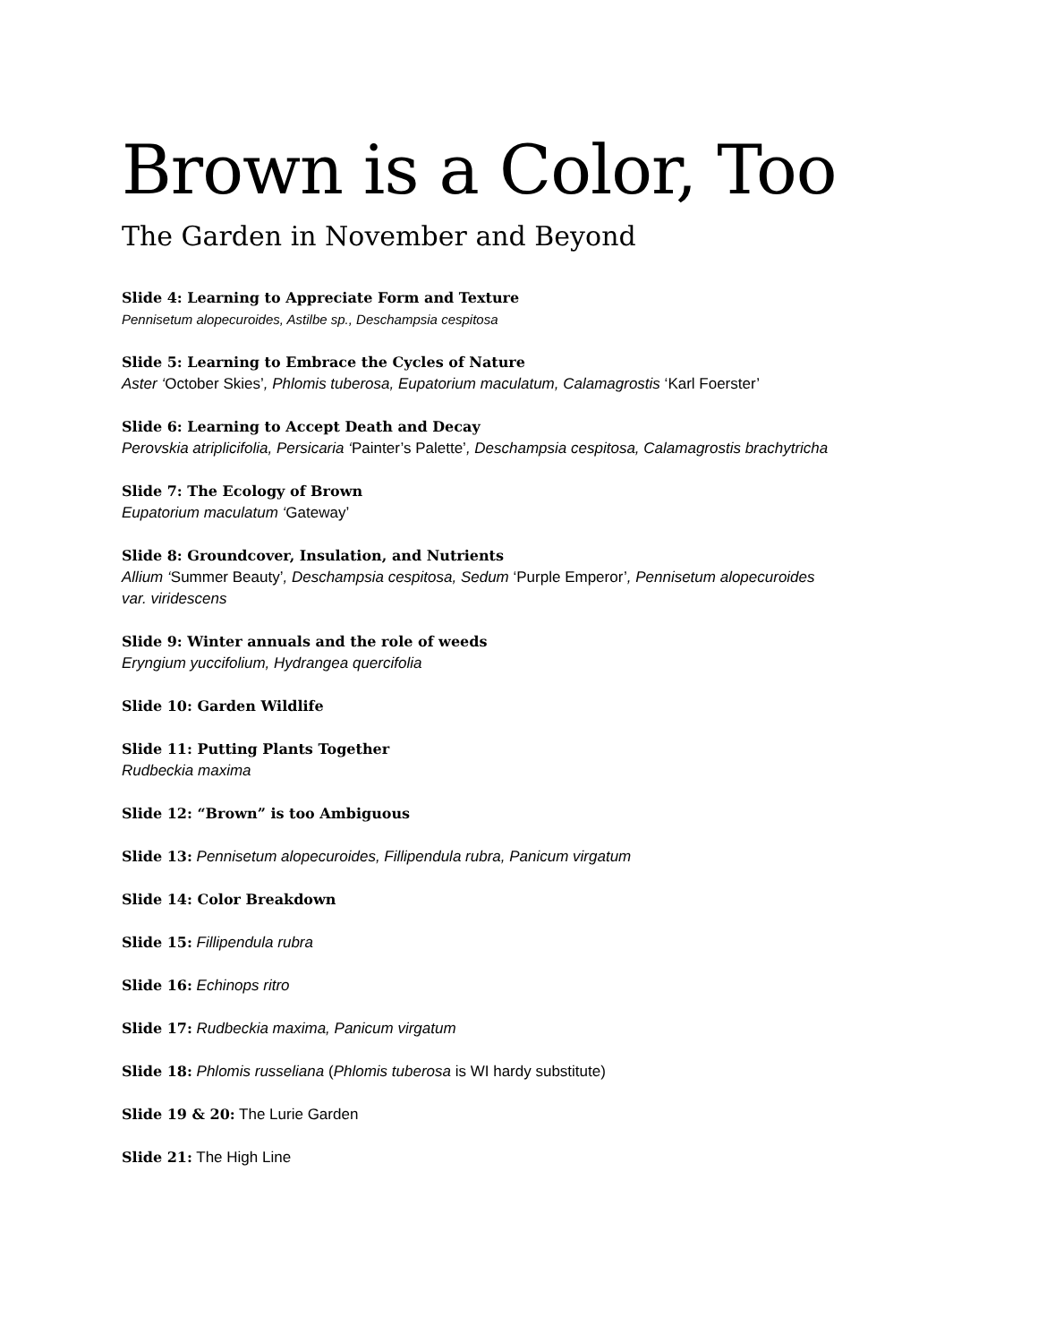Brown is a Color, Too
The Garden in November and Beyond
Slide 4: Learning to Appreciate Form and Texture
Pennisetum alopecuroides, Astilbe sp., Deschampsia cespitosa
Slide 5: Learning to Embrace the Cycles of Nature
Aster ‘October Skies’, Phlomis tuberosa, Eupatorium maculatum, Calamagrostis ‘Karl Foerster’
Slide 6: Learning to Accept Death and Decay
Perovskia atriplicifolia, Persicaria ‘Painter’s Palette’, Deschampsia cespitosa, Calamagrostis brachytricha
Slide 7: The Ecology of Brown
Eupatorium maculatum ‘Gateway’
Slide 8: Groundcover, Insulation, and Nutrients
Allium ‘Summer Beauty’, Deschampsia cespitosa, Sedum ‘Purple Emperor’, Pennisetum alopecuroides
var. viridescens
Slide 9: Winter annuals and the role of weeds
Eryngium yuccifolium, Hydrangea quercifolia
Slide 10: Garden Wildlife
Slide 11: Putting Plants Together
Rudbeckia maxima
Slide 12: “Brown” is too Ambiguous
Slide 13: Pennisetum alopecuroides, Fillipendula rubra, Panicum virgatum
Slide 14: Color Breakdown
Slide 15: Fillipendula rubra
Slide 16: Echinops ritro
Slide 17: Rudbeckia maxima, Panicum virgatum
Slide 18: Phlomis russeliana (Phlomis tuberosa is WI hardy substitute)
Slide 19 & 20: The Lurie Garden
Slide 21: The High Line